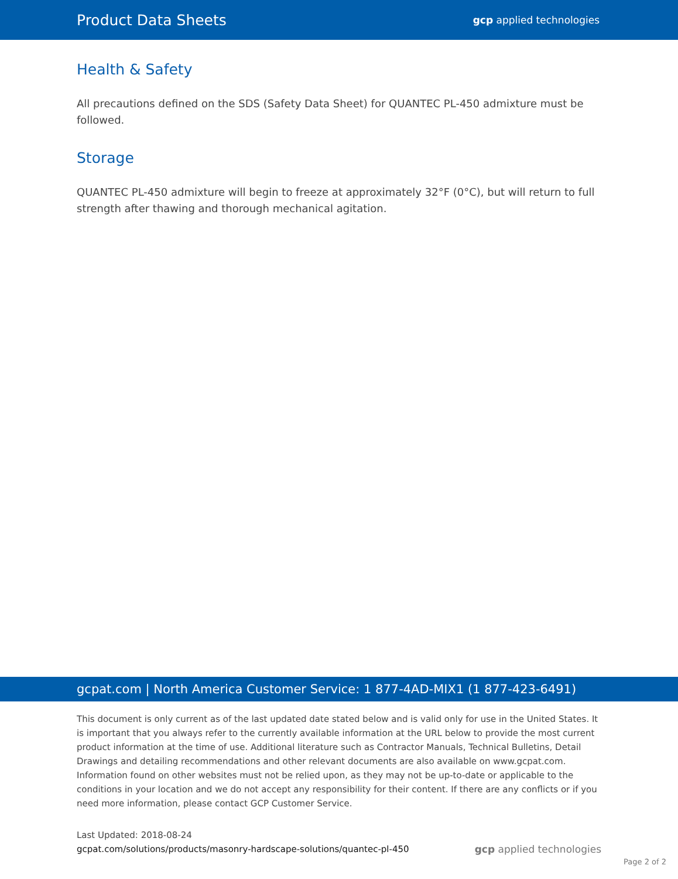Product Data Sheets gcp applied technologies
Health & Safety
All precautions defined on the SDS (Safety Data Sheet) for QUANTEC PL-450 admixture must be followed.
Storage
QUANTEC PL-450 admixture will begin to freeze at approximately 32°F (0°C), but will return to full strength after thawing and thorough mechanical agitation.
gcpat.com | North America Customer Service: 1 877-4AD-MIX1 (1 877-423-6491)
This document is only current as of the last updated date stated below and is valid only for use in the United States. It is important that you always refer to the currently available information at the URL below to provide the most current product information at the time of use. Additional literature such as Contractor Manuals, Technical Bulletins, Detail Drawings and detailing recommendations and other relevant documents are also available on www.gcpat.com. Information found on other websites must not be relied upon, as they may not be up-to-date or applicable to the conditions in your location and we do not accept any responsibility for their content. If there are any conflicts or if you need more information, please contact GCP Customer Service.
Last Updated: 2018-08-24
gcpat.com/solutions/products/masonry-hardscape-solutions/quantec-pl-450
gcp applied technologies
Page 2 of 2